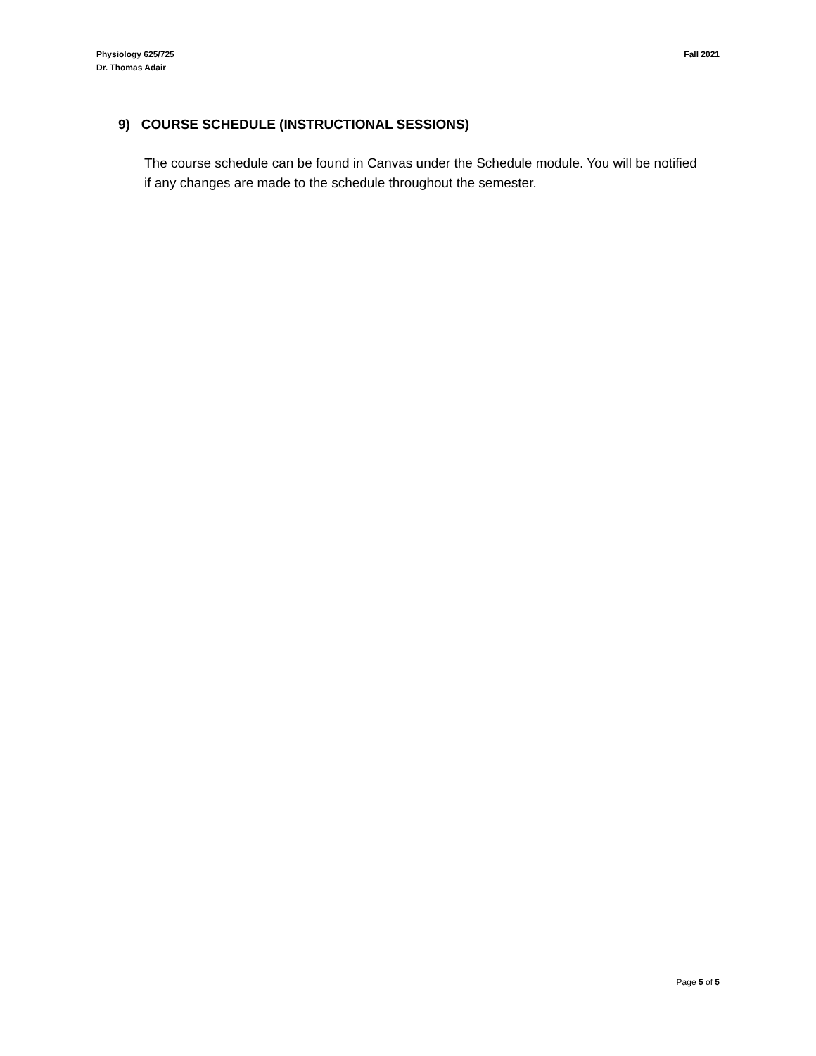Physiology 625/725
Dr. Thomas Adair
Fall 2021
9) COURSE SCHEDULE (INSTRUCTIONAL SESSIONS)
The course schedule can be found in Canvas under the Schedule module. You will be notified if any changes are made to the schedule throughout the semester.
Page 5 of 5